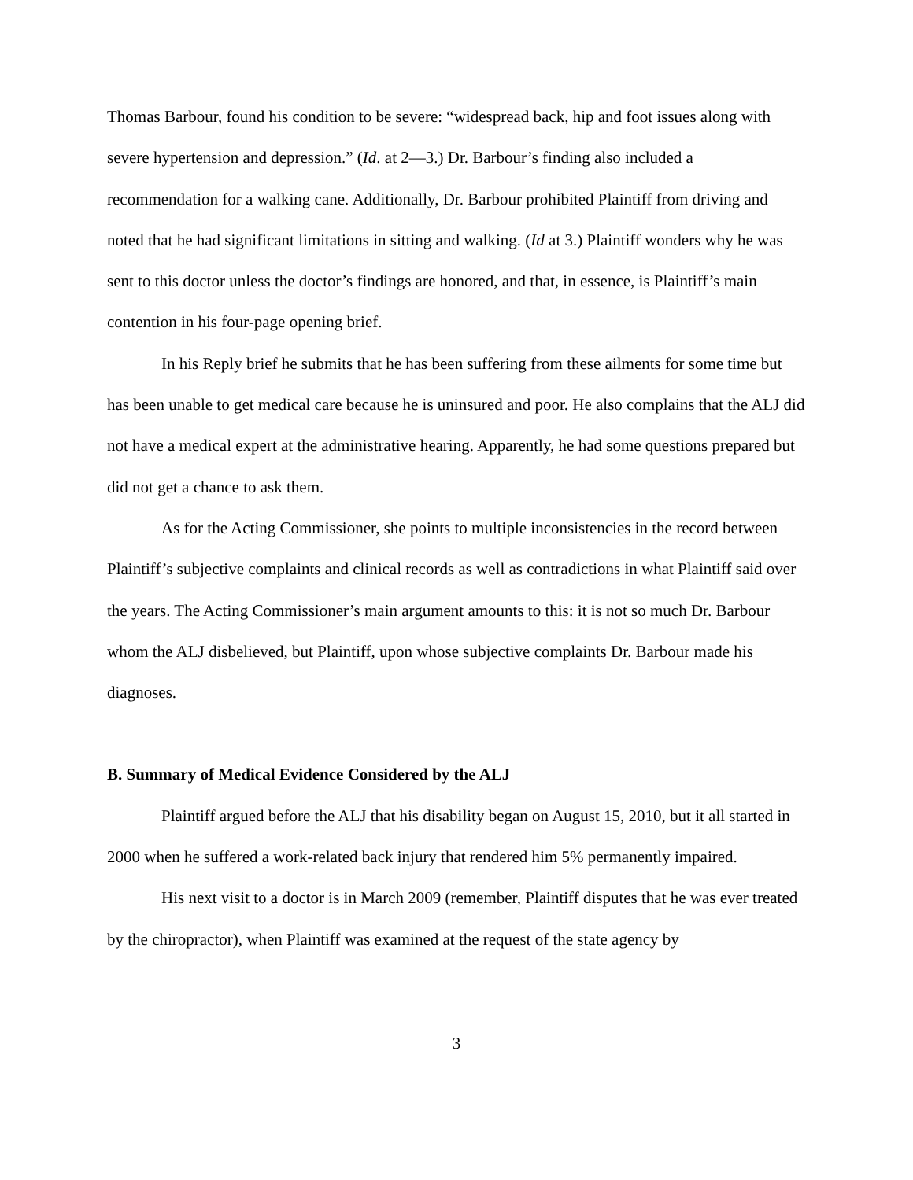Thomas Barbour, found his condition to be severe: “widespread back, hip and foot issues along with severe hypertension and depression.” (Id. at 2—3.) Dr. Barbour’s finding also included a recommendation for a walking cane. Additionally, Dr. Barbour prohibited Plaintiff from driving and noted that he had significant limitations in sitting and walking. (Id at 3.) Plaintiff wonders why he was sent to this doctor unless the doctor’s findings are honored, and that, in essence, is Plaintiff’s main contention in his four-page opening brief.
In his Reply brief he submits that he has been suffering from these ailments for some time but has been unable to get medical care because he is uninsured and poor. He also complains that the ALJ did not have a medical expert at the administrative hearing. Apparently, he had some questions prepared but did not get a chance to ask them.
As for the Acting Commissioner, she points to multiple inconsistencies in the record between Plaintiff’s subjective complaints and clinical records as well as contradictions in what Plaintiff said over the years. The Acting Commissioner’s main argument amounts to this: it is not so much Dr. Barbour whom the ALJ disbelieved, but Plaintiff, upon whose subjective complaints Dr. Barbour made his diagnoses.
B. Summary of Medical Evidence Considered by the ALJ
Plaintiff argued before the ALJ that his disability began on August 15, 2010, but it all started in 2000 when he suffered a work-related back injury that rendered him 5% permanently impaired.
His next visit to a doctor is in March 2009 (remember, Plaintiff disputes that he was ever treated by the chiropractor), when Plaintiff was examined at the request of the state agency by
3